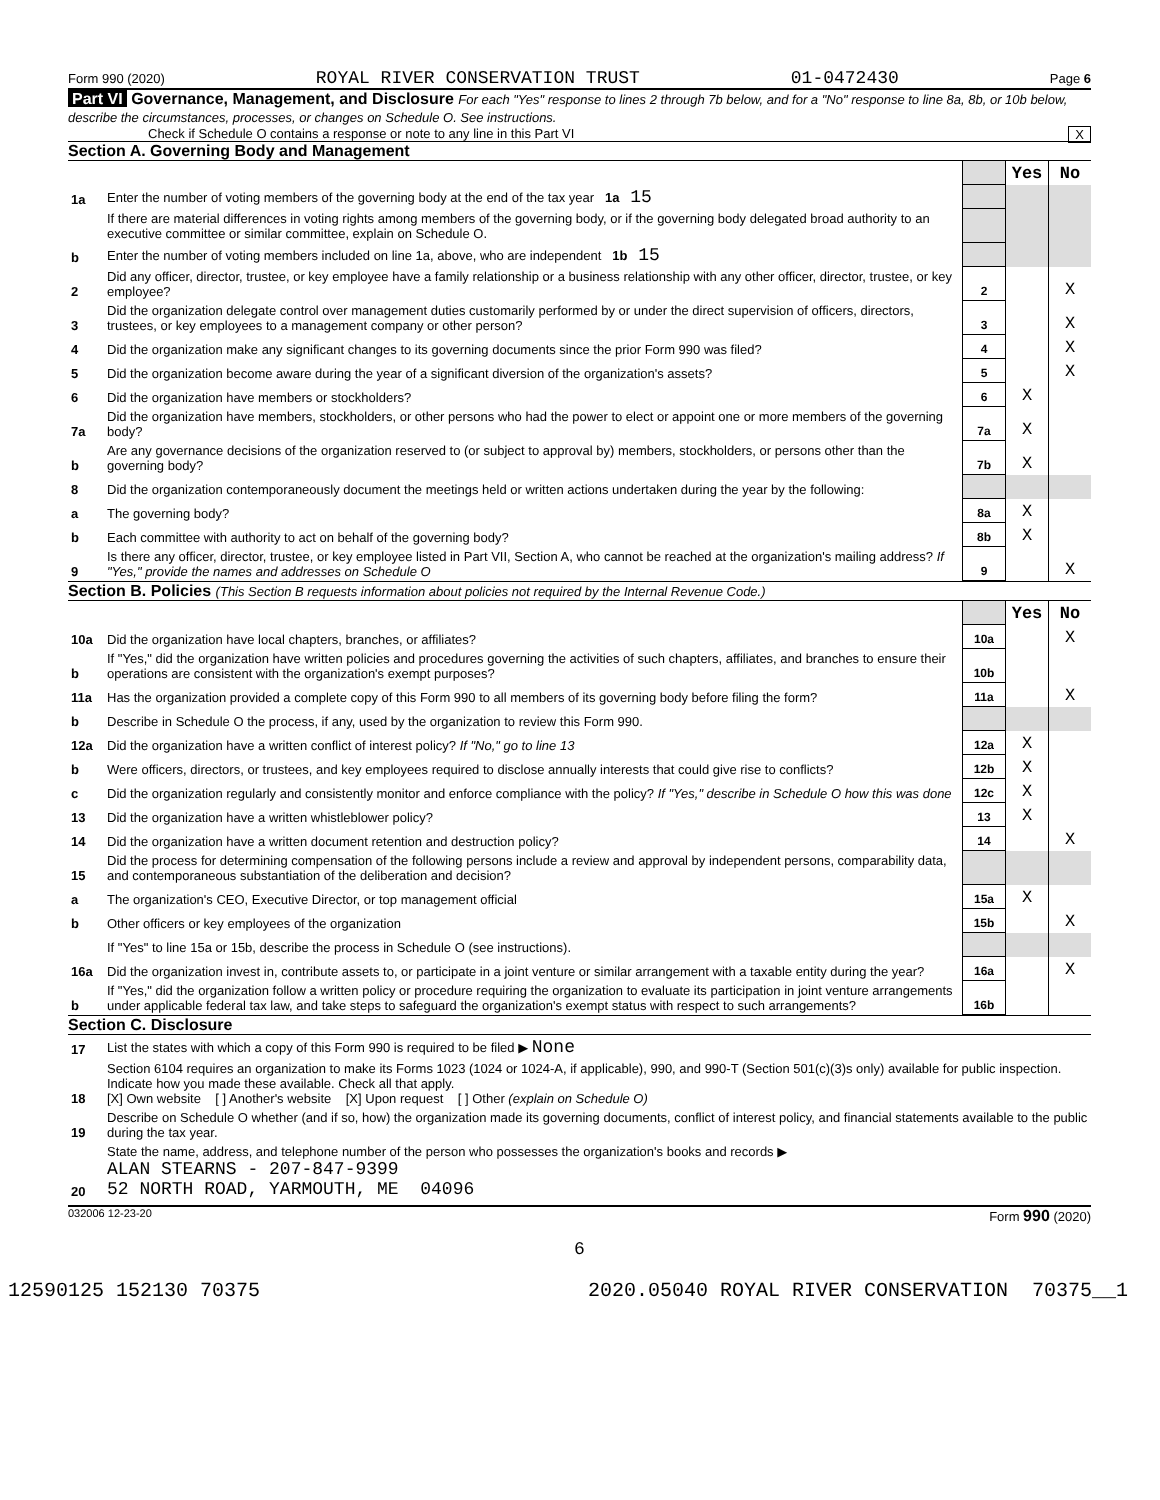Form 990 (2020) ROYAL RIVER CONSERVATION TRUST 01-0472430 Page 6
Part VI Governance, Management, and Disclosure For each "Yes" response to lines 2 through 7b below, and for a "No" response to line 8a, 8b, or 10b below, describe the circumstances, processes, or changes on Schedule O. See instructions.
Check if Schedule O contains a response or note to any line in this Part VI X
Section A. Governing Body and Management
| | | | Yes | No |
| 1a | Enter the number of voting members of the governing body at the end of the tax year 1a 15 | | | |
| | If there are material differences in voting rights among members of the governing body, or if the governing body delegated broad authority to an executive committee or similar committee, explain on Schedule O. | | | |
| b | Enter the number of voting members included on line 1a, above, who are independent 1b 15 | | | |
| 2 | Did any officer, director, trustee, or key employee have a family relationship or a business relationship with any other officer, director, trustee, or key employee? | 2 | | X |
| 3 | Did the organization delegate control over management duties customarily performed by or under the direct supervision of officers, directors, trustees, or key employees to a management company or other person? | 3 | | X |
| 4 | Did the organization make any significant changes to its governing documents since the prior Form 990 was filed? | 4 | | X |
| 5 | Did the organization become aware during the year of a significant diversion of the organization's assets? | 5 | | X |
| 6 | Did the organization have members or stockholders? | 6 | X | |
| 7a | Did the organization have members, stockholders, or other persons who had the power to elect or appoint one or more members of the governing body? | 7a | X | |
| b | Are any governance decisions of the organization reserved to (or subject to approval by) members, stockholders, or persons other than the governing body? | 7b | X | |
| 8 | Did the organization contemporaneously document the meetings held or written actions undertaken during the year by the following: | | | |
| a | The governing body? | 8a | X | |
| b | Each committee with authority to act on behalf of the governing body? | 8b | X | |
| 9 | Is there any officer, director, trustee, or key employee listed in Part VII, Section A, who cannot be reached at the organization's mailing address? If "Yes," provide the names and addresses on Schedule O | 9 | | X |
Section B. Policies (This Section B requests information about policies not required by the Internal Revenue Code.)
| | | | Yes | No |
| 10a | Did the organization have local chapters, branches, or affiliates? | 10a | | X |
| b | If "Yes," did the organization have written policies and procedures governing the activities of such chapters, affiliates, and branches to ensure their operations are consistent with the organization's exempt purposes? | 10b | | |
| 11a | Has the organization provided a complete copy of this Form 990 to all members of its governing body before filing the form? | 11a | | X |
| b | Describe in Schedule O the process, if any, used by the organization to review this Form 990. | | | |
| 12a | Did the organization have a written conflict of interest policy? If "No," go to line 13 | 12a | X | |
| b | Were officers, directors, or trustees, and key employees required to disclose annually interests that could give rise to conflicts? | 12b | X | |
| c | Did the organization regularly and consistently monitor and enforce compliance with the policy? If "Yes," describe in Schedule O how this was done | 12c | X | |
| 13 | Did the organization have a written whistleblower policy? | 13 | X | |
| 14 | Did the organization have a written document retention and destruction policy? | 14 | | X |
| 15 | Did the process for determining compensation of the following persons include a review and approval by independent persons, comparability data, and contemporaneous substantiation of the deliberation and decision? | | | |
| a | The organization's CEO, Executive Director, or top management official | 15a | X | |
| b | Other officers or key employees of the organization | 15b | | X |
| | If "Yes" to line 15a or 15b, describe the process in Schedule O (see instructions). | | | |
| 16a | Did the organization invest in, contribute assets to, or participate in a joint venture or similar arrangement with a taxable entity during the year? | 16a | | X |
| b | If "Yes," did the organization follow a written policy or procedure requiring the organization to evaluate its participation in joint venture arrangements under applicable federal tax law, and take steps to safeguard the organization's exempt status with respect to such arrangements? | 16b | | |
Section C. Disclosure
| 17 | List the states with which a copy of this Form 990 is required to be filed ▶ None |
| 18 | Section 6104 requires an organization to make its Forms 1023 (1024 or 1024-A, if applicable), 990, and 990-T (Section 501(c)(3)s only) available for public inspection. Indicate how you made these available. Check all that apply. [X] Own website [ ] Another's website [X] Upon request [ ] Other (explain on Schedule O) |
| 19 | Describe on Schedule O whether (and if so, how) the organization made its governing documents, conflict of interest policy, and financial statements available to the public during the tax year. |
| 20 | State the name, address, and telephone number of the person who possesses the organization's books and records ▶ ALAN STEARNS - 207-847-9399 52 NORTH ROAD, YARMOUTH, ME 04096 |
032006 12-23-20 Form 990 (2020)
6
12590125 152130 70375 2020.05040 ROYAL RIVER CONSERVATION 70375__1